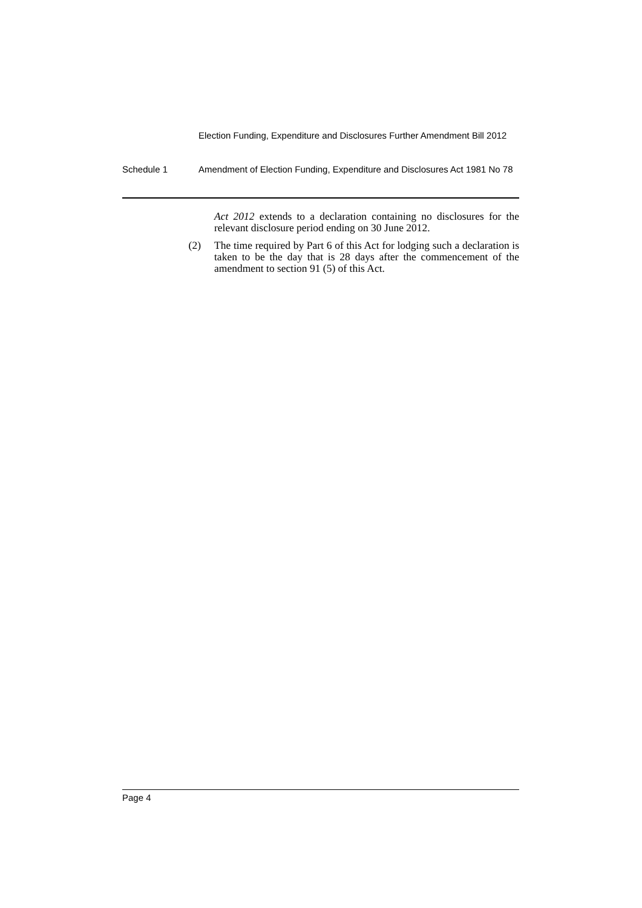Election Funding, Expenditure and Disclosures Further Amendment Bill 2012
Schedule 1 Amendment of Election Funding, Expenditure and Disclosures Act 1981 No 78
Act 2012 extends to a declaration containing no disclosures for the relevant disclosure period ending on 30 June 2012.
(2) The time required by Part 6 of this Act for lodging such a declaration is taken to be the day that is 28 days after the commencement of the amendment to section 91 (5) of this Act.
Page 4